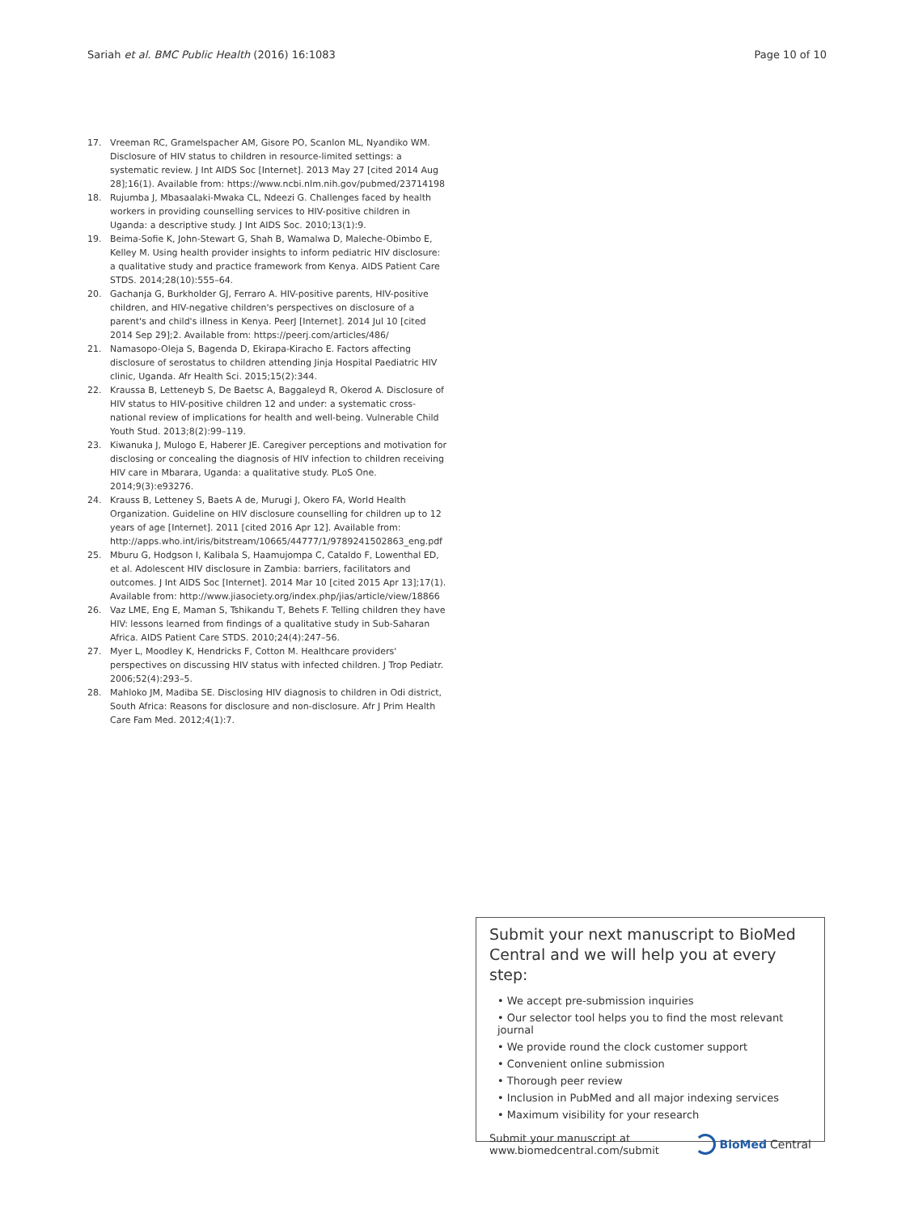Sariah et al. BMC Public Health (2016) 16:1083 Page 10 of 10
17. Vreeman RC, Gramelspacher AM, Gisore PO, Scanlon ML, Nyandiko WM. Disclosure of HIV status to children in resource-limited settings: a systematic review. J Int AIDS Soc [Internet]. 2013 May 27 [cited 2014 Aug 28];16(1). Available from: https://www.ncbi.nlm.nih.gov/pubmed/23714198
18. Rujumba J, Mbasaalaki-Mwaka CL, Ndeezi G. Challenges faced by health workers in providing counselling services to HIV-positive children in Uganda: a descriptive study. J Int AIDS Soc. 2010;13(1):9.
19. Beima-Sofie K, John-Stewart G, Shah B, Wamalwa D, Maleche-Obimbo E, Kelley M. Using health provider insights to inform pediatric HIV disclosure: a qualitative study and practice framework from Kenya. AIDS Patient Care STDS. 2014;28(10):555–64.
20. Gachanja G, Burkholder GJ, Ferraro A. HIV-positive parents, HIV-positive children, and HIV-negative children's perspectives on disclosure of a parent's and child's illness in Kenya. PeerJ [Internet]. 2014 Jul 10 [cited 2014 Sep 29];2. Available from: https://peerj.com/articles/486/
21. Namasopo-Oleja S, Bagenda D, Ekirapa-Kiracho E. Factors affecting disclosure of serostatus to children attending Jinja Hospital Paediatric HIV clinic, Uganda. Afr Health Sci. 2015;15(2):344.
22. Kraussa B, Letteneyb S, De Baetsc A, Baggaleyd R, Okerod A. Disclosure of HIV status to HIV-positive children 12 and under: a systematic cross-national review of implications for health and well-being. Vulnerable Child Youth Stud. 2013;8(2):99–119.
23. Kiwanuka J, Mulogo E, Haberer JE. Caregiver perceptions and motivation for disclosing or concealing the diagnosis of HIV infection to children receiving HIV care in Mbarara, Uganda: a qualitative study. PLoS One. 2014;9(3):e93276.
24. Krauss B, Letteney S, Baets A de, Murugi J, Okero FA, World Health Organization. Guideline on HIV disclosure counselling for children up to 12 years of age [Internet]. 2011 [cited 2016 Apr 12]. Available from: http://apps.who.int/iris/bitstream/10665/44777/1/9789241502863_eng.pdf
25. Mburu G, Hodgson I, Kalibala S, Haamujompa C, Cataldo F, Lowenthal ED, et al. Adolescent HIV disclosure in Zambia: barriers, facilitators and outcomes. J Int AIDS Soc [Internet]. 2014 Mar 10 [cited 2015 Apr 13];17(1). Available from: http://www.jiasociety.org/index.php/jias/article/view/18866
26. Vaz LME, Eng E, Maman S, Tshikandu T, Behets F. Telling children they have HIV: lessons learned from findings of a qualitative study in Sub-Saharan Africa. AIDS Patient Care STDS. 2010;24(4):247–56.
27. Myer L, Moodley K, Hendricks F, Cotton M. Healthcare providers' perspectives on discussing HIV status with infected children. J Trop Pediatr. 2006;52(4):293–5.
28. Mahloko JM, Madiba SE. Disclosing HIV diagnosis to children in Odi district, South Africa: Reasons for disclosure and non-disclosure. Afr J Prim Health Care Fam Med. 2012;4(1):7.
Submit your next manuscript to BioMed Central and we will help you at every step:
• We accept pre-submission inquiries
• Our selector tool helps you to find the most relevant journal
• We provide round the clock customer support
• Convenient online submission
• Thorough peer review
• Inclusion in PubMed and all major indexing services
• Maximum visibility for your research
Submit your manuscript at
www.biomedcentral.com/submit BioMed Central